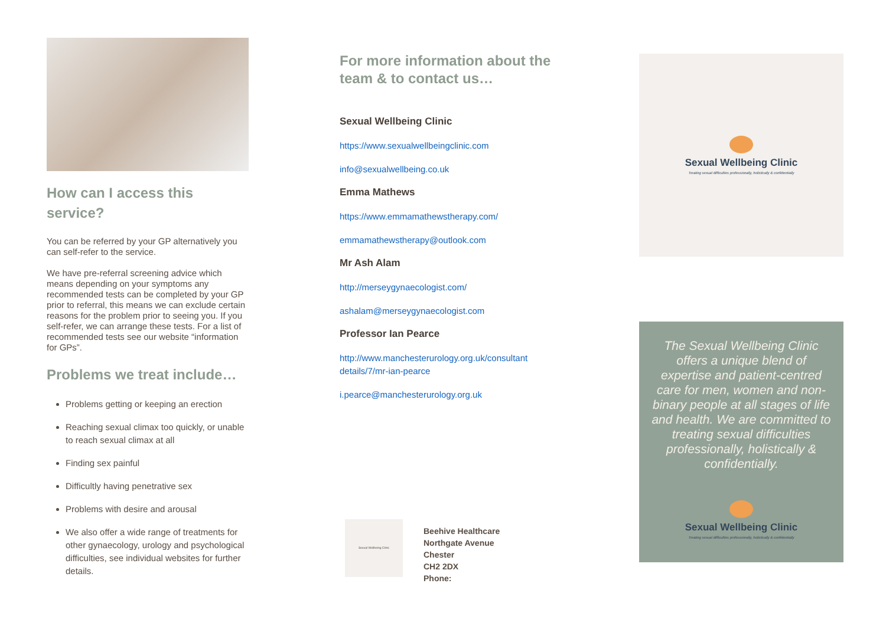How can I access this service?
You can be referred by your GP alternatively you can self-refer to the service.
We have pre-referral screening advice which means depending on your symptoms any recommended tests can be completed by your GP prior to referral, this means we can exclude certain reasons for the problem prior to seeing you. If you self-refer, we can arrange these tests. For a list of recommended tests see our website “information for GPs”.
Problems we treat include…
Problems getting or keeping an erection
Reaching sexual climax too quickly, or unable to reach sexual climax at all
Finding sex painful
Difficultly having penetrative sex
Problems with desire and arousal
We also offer a wide range of treatments for other gynaecology, urology and psychological difficulties, see individual websites for further details.
For more information about the team & to contact us…
Sexual Wellbeing Clinic
https://www.sexualwellbeingclinic.com
info@sexualwellbeing.co.uk
Emma Mathews
https://www.emmamathewstherapy.com/
emmamathewstherapy@outlook.com
Mr Ash Alam
http://merseygynaecologist.com/
ashalam@merseygynaecologist.com
Professor Ian Pearce
http://www.manchesterurology.org.uk/consultant details/7/mr-ian-pearce
i.pearce@manchesterurology.org.uk
Sexual Wellbeing Clinic
Beehive Healthcare
Northgate Avenue
Chester
CH2 2DX
Phone:
Sexual Wellbeing Clinic
Treating sexual difficulties professionally, holistically & confidentially
The Sexual Wellbeing Clinic offers a unique blend of expertise and patient-centred care for men, women and non-binary people at all stages of life and health. We are committed to treating sexual difficulties professionally, holistically & confidentially.
Sexual Wellbeing Clinic
Treating sexual difficulties professionally, holistically & confidentially